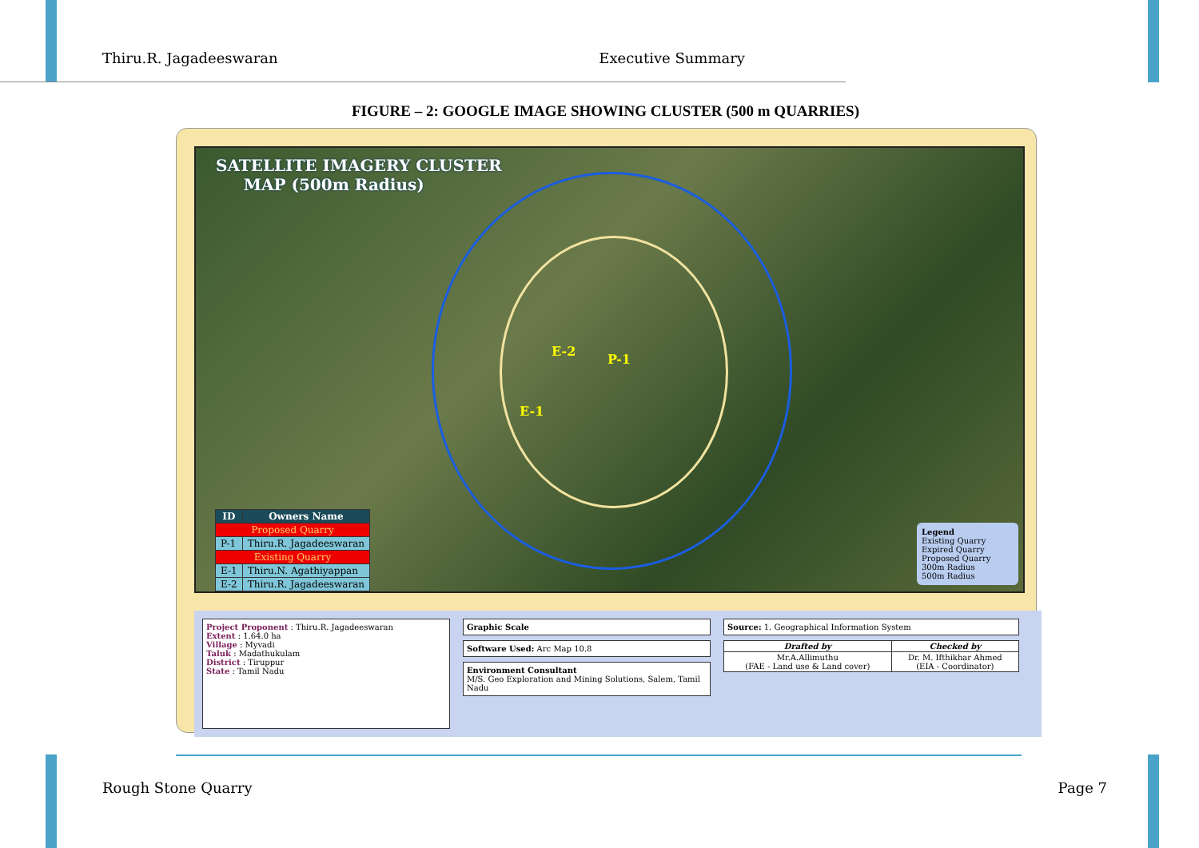Thiru.R. Jagadeeswaran Executive Summary
FIGURE – 2: GOOGLE IMAGE SHOWING CLUSTER (500 m QUARRIES)
SATELLITE IMAGERY CLUSTER
MAP (500m Radius)
E-1
E-2
P-1
| ID | Owners Name |
| --- | --- |
| Proposed Quarry | |
| P-1 | Thiru.R. Jagadeeswaran |
| Existing Quarry | |
| E-1 | Thiru.N. Agathiyappan |
| E-2 | Thiru.R. Jagadeeswaran |
Legend
Existing Quarry
Expired Quarry
Proposed Quarry
300m Radius
500m Radius
Project Proponent : Thiru.R. Jagadeeswaran
Extent : 1.64.0 ha
Village : Myvadi
Taluk : Madathukulam
District : Tiruppur
State : Tamil Nadu
Graphic Scale
Software Used: Arc Map 10.8
Environment Consultant
M/S. Geo Exploration and Mining Solutions, Salem, Tamil Nadu
Source: 1. Geographical Information System
| Drafted by | Checked by |
| --- | --- |
| Mr.A.Allimuthu (FAE - Land use & Land cover) | Dr. M. Ifthikhar Ahmed (EIA - Coordinator) |
Rough Stone Quarry Page 7